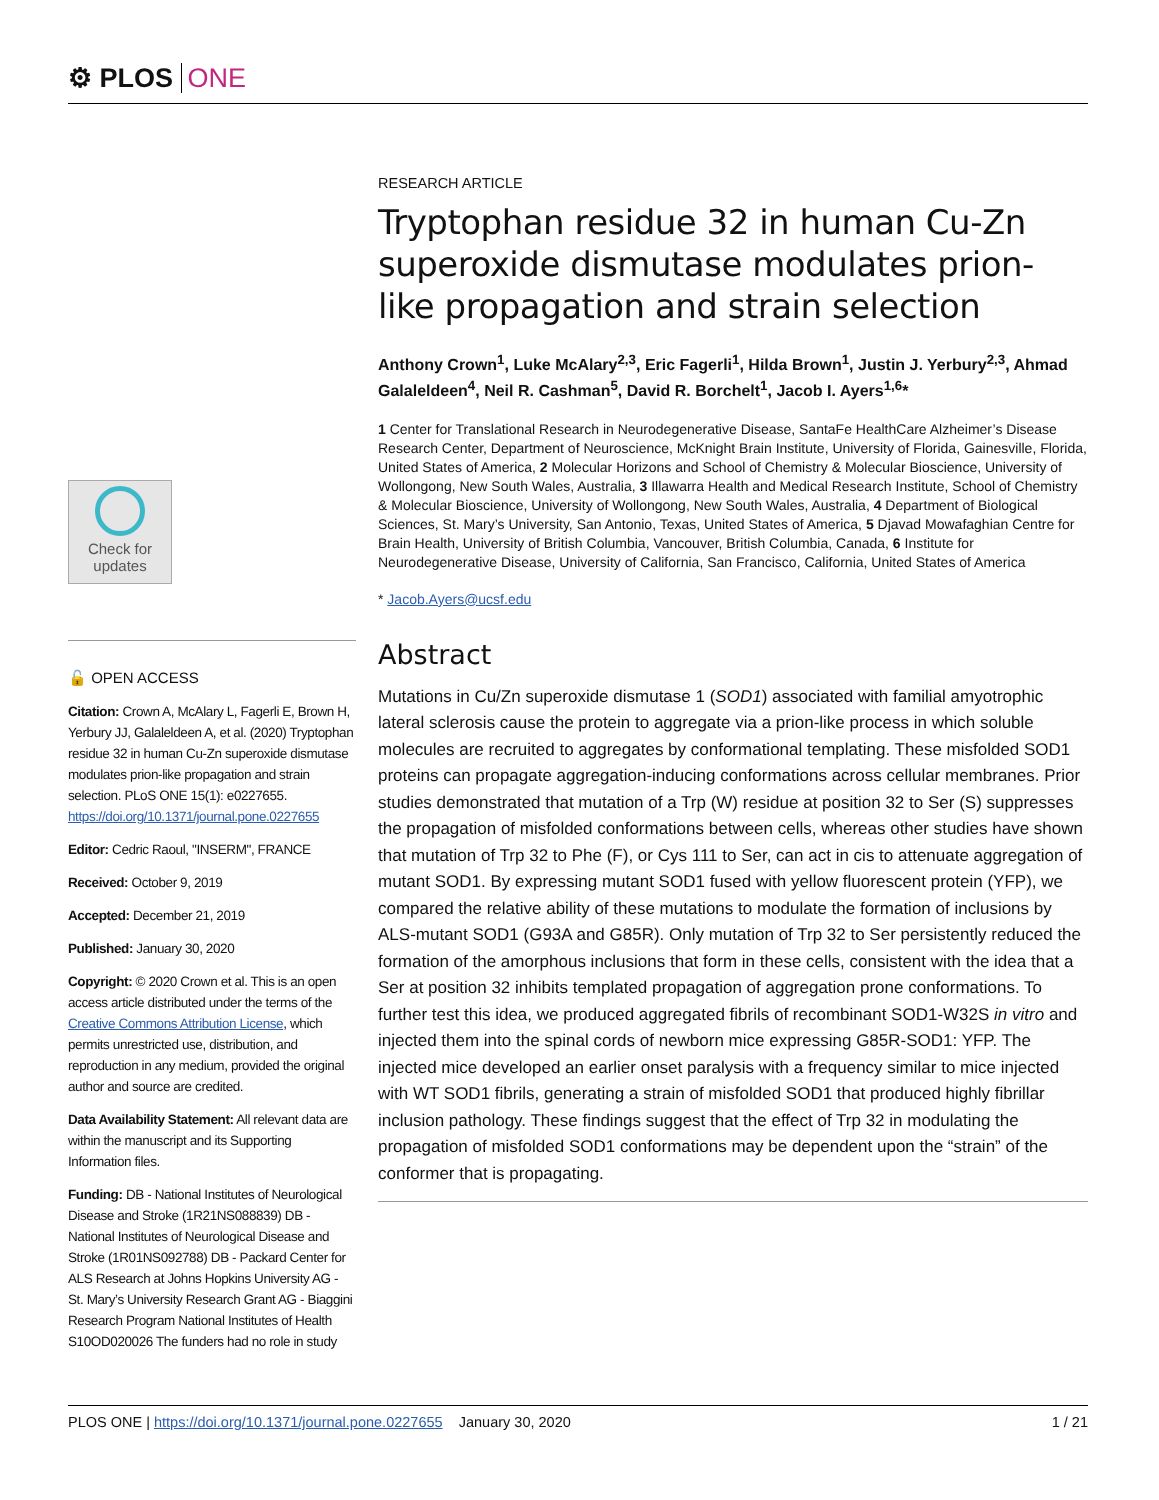⚙ PLOS ONE
Check for updates
🔓 OPEN ACCESS
Citation: Crown A, McAlary L, Fagerli E, Brown H, Yerbury JJ, Galaleldeen A, et al. (2020) Tryptophan residue 32 in human Cu-Zn superoxide dismutase modulates prion-like propagation and strain selection. PLoS ONE 15(1): e0227655. https://doi.org/10.1371/journal.pone.0227655
Editor: Cedric Raoul, "INSERM", FRANCE
Received: October 9, 2019
Accepted: December 21, 2019
Published: January 30, 2020
Copyright: © 2020 Crown et al. This is an open access article distributed under the terms of the Creative Commons Attribution License, which permits unrestricted use, distribution, and reproduction in any medium, provided the original author and source are credited.
Data Availability Statement: All relevant data are within the manuscript and its Supporting Information files.
Funding: DB - National Institutes of Neurological Disease and Stroke (1R21NS088839) DB - National Institutes of Neurological Disease and Stroke (1R01NS092788) DB - Packard Center for ALS Research at Johns Hopkins University AG - St. Mary’s University Research Grant AG - Biaggini Research Program National Institutes of Health S10OD020026 The funders had no role in study
RESEARCH ARTICLE
Tryptophan residue 32 in human Cu-Zn superoxide dismutase modulates prion-like propagation and strain selection
Anthony Crown<sup>1</sup>, Luke McAlary<sup>2,3</sup>, Eric Fagerli<sup>1</sup>, Hilda Brown<sup>1</sup>, Justin J. Yerbury<sup>2,3</sup>, Ahmad Galaleldeen<sup>4</sup>, Neil R. Cashman<sup>5</sup>, David R. Borchelt<sup>1</sup>, Jacob I. Ayers<sup>1,6</sup>*
1 Center for Translational Research in Neurodegenerative Disease, SantaFe HealthCare Alzheimer’s Disease Research Center, Department of Neuroscience, McKnight Brain Institute, University of Florida, Gainesville, Florida, United States of America, 2 Molecular Horizons and School of Chemistry & Molecular Bioscience, University of Wollongong, New South Wales, Australia, 3 Illawarra Health and Medical Research Institute, School of Chemistry & Molecular Bioscience, University of Wollongong, New South Wales, Australia, 4 Department of Biological Sciences, St. Mary’s University, San Antonio, Texas, United States of America, 5 Djavad Mowafaghian Centre for Brain Health, University of British Columbia, Vancouver, British Columbia, Canada, 6 Institute for Neurodegenerative Disease, University of California, San Francisco, California, United States of America
* Jacob.Ayers@ucsf.edu
Abstract
Mutations in Cu/Zn superoxide dismutase 1 (SOD1) associated with familial amyotrophic lateral sclerosis cause the protein to aggregate via a prion-like process in which soluble molecules are recruited to aggregates by conformational templating. These misfolded SOD1 proteins can propagate aggregation-inducing conformations across cellular membranes. Prior studies demonstrated that mutation of a Trp (W) residue at position 32 to Ser (S) suppresses the propagation of misfolded conformations between cells, whereas other studies have shown that mutation of Trp 32 to Phe (F), or Cys 111 to Ser, can act in cis to attenuate aggregation of mutant SOD1. By expressing mutant SOD1 fused with yellow fluorescent protein (YFP), we compared the relative ability of these mutations to modulate the formation of inclusions by ALS-mutant SOD1 (G93A and G85R). Only mutation of Trp 32 to Ser persistently reduced the formation of the amorphous inclusions that form in these cells, consistent with the idea that a Ser at position 32 inhibits templated propagation of aggregation prone conformations. To further test this idea, we produced aggregated fibrils of recombinant SOD1-W32S in vitro and injected them into the spinal cords of newborn mice expressing G85R-SOD1: YFP. The injected mice developed an earlier onset paralysis with a frequency similar to mice injected with WT SOD1 fibrils, generating a strain of misfolded SOD1 that produced highly fibrillar inclusion pathology. These findings suggest that the effect of Trp 32 in modulating the propagation of misfolded SOD1 conformations may be dependent upon the “strain” of the conformer that is propagating.
PLOS ONE | https://doi.org/10.1371/journal.pone.0227655 January 30, 2020 1 / 21